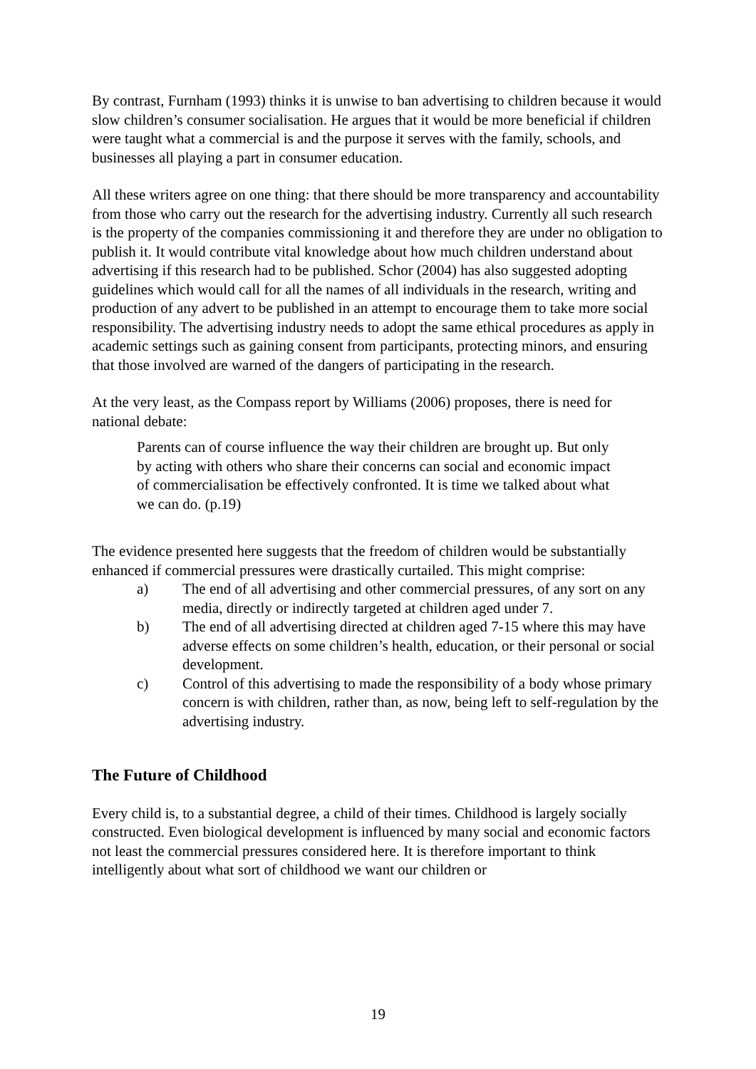By contrast, Furnham (1993) thinks it is unwise to ban advertising to children because it would slow children’s consumer socialisation. He argues that it would be more beneficial if children were taught what a commercial is and the purpose it serves with the family, schools, and businesses all playing a part in consumer education.
All these writers agree on one thing: that there should be more transparency and accountability from those who carry out the research for the advertising industry. Currently all such research is the property of the companies commissioning it and therefore they are under no obligation to publish it. It would contribute vital knowledge about how much children understand about advertising if this research had to be published. Schor (2004) has also suggested adopting guidelines which would call for all the names of all individuals in the research, writing and production of any advert to be published in an attempt to encourage them to take more social responsibility. The advertising industry needs to adopt the same ethical procedures as apply in academic settings such as gaining consent from participants, protecting minors, and ensuring that those involved are warned of the dangers of participating in the research.
At the very least, as the Compass report by Williams (2006) proposes, there is need for national debate:
Parents can of course influence the way their children are brought up. But only by acting with others who share their concerns can social and economic impact of commercialisation be effectively confronted. It is time we talked about what we can do. (p.19)
The evidence presented here suggests that the freedom of children would be substantially enhanced if commercial pressures were drastically curtailed. This might comprise:
a) The end of all advertising and other commercial pressures, of any sort on any media, directly or indirectly targeted at children aged under 7.
b) The end of all advertising directed at children aged 7-15 where this may have adverse effects on some children’s health, education, or their personal or social development.
c) Control of this advertising to made the responsibility of a body whose primary concern is with children, rather than, as now, being left to self-regulation by the advertising industry.
The Future of Childhood
Every child is, to a substantial degree, a child of their times. Childhood is largely socially constructed. Even biological development is influenced by many social and economic factors not least the commercial pressures considered here. It is therefore important to think intelligently about what sort of childhood we want our children or
19